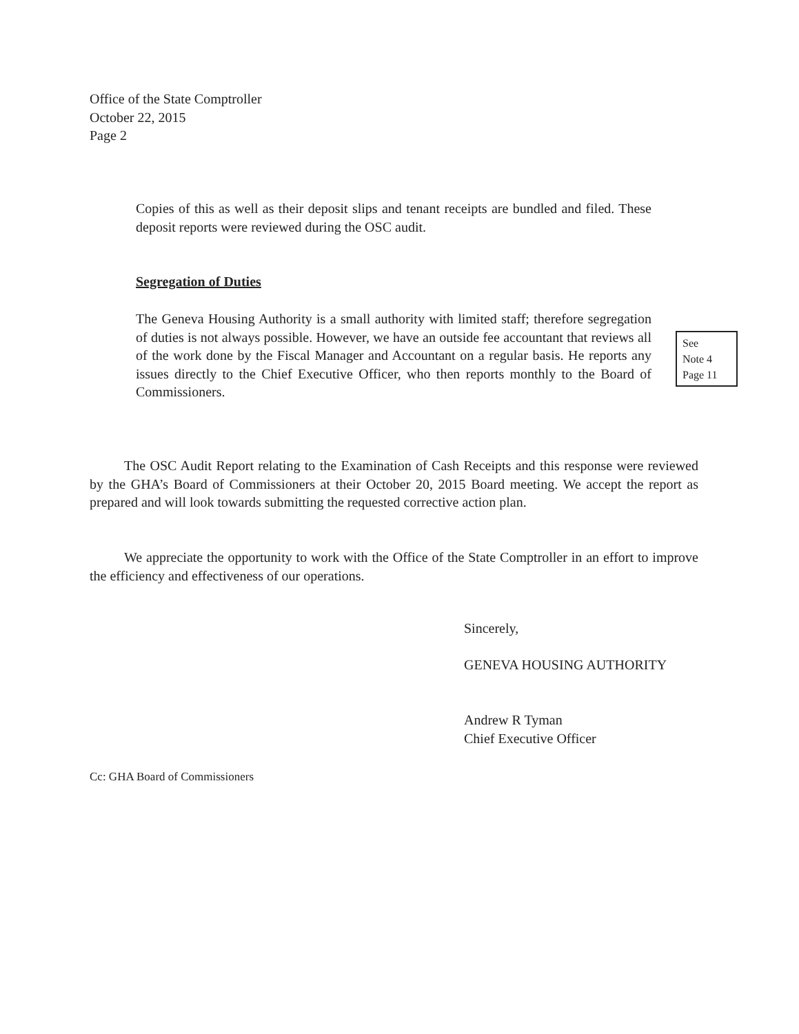Office of the State Comptroller
October 22, 2015
Page 2
Copies of this as well as their deposit slips and tenant receipts are bundled and filed. These deposit reports were reviewed during the OSC audit.
Segregation of Duties
The Geneva Housing Authority is a small authority with limited staff; therefore segregation of duties is not always possible. However, we have an outside fee accountant that reviews all of the work done by the Fiscal Manager and Accountant on a regular basis. He reports any issues directly to the Chief Executive Officer, who then reports monthly to the Board of Commissioners.
See
Note 4
Page 11
   The OSC Audit Report relating to the Examination of Cash Receipts and this response were reviewed by the GHA’s Board of Commissioners at their October 20, 2015 Board meeting. We accept the report as prepared and will look towards submitting the requested corrective action plan.
   We appreciate the opportunity to work with the Office of the State Comptroller in an effort to improve the efficiency and effectiveness of our operations.
Sincerely,
GENEVA HOUSING AUTHORITY
Andrew R Tyman
Chief Executive Officer
Cc: GHA Board of Commissioners